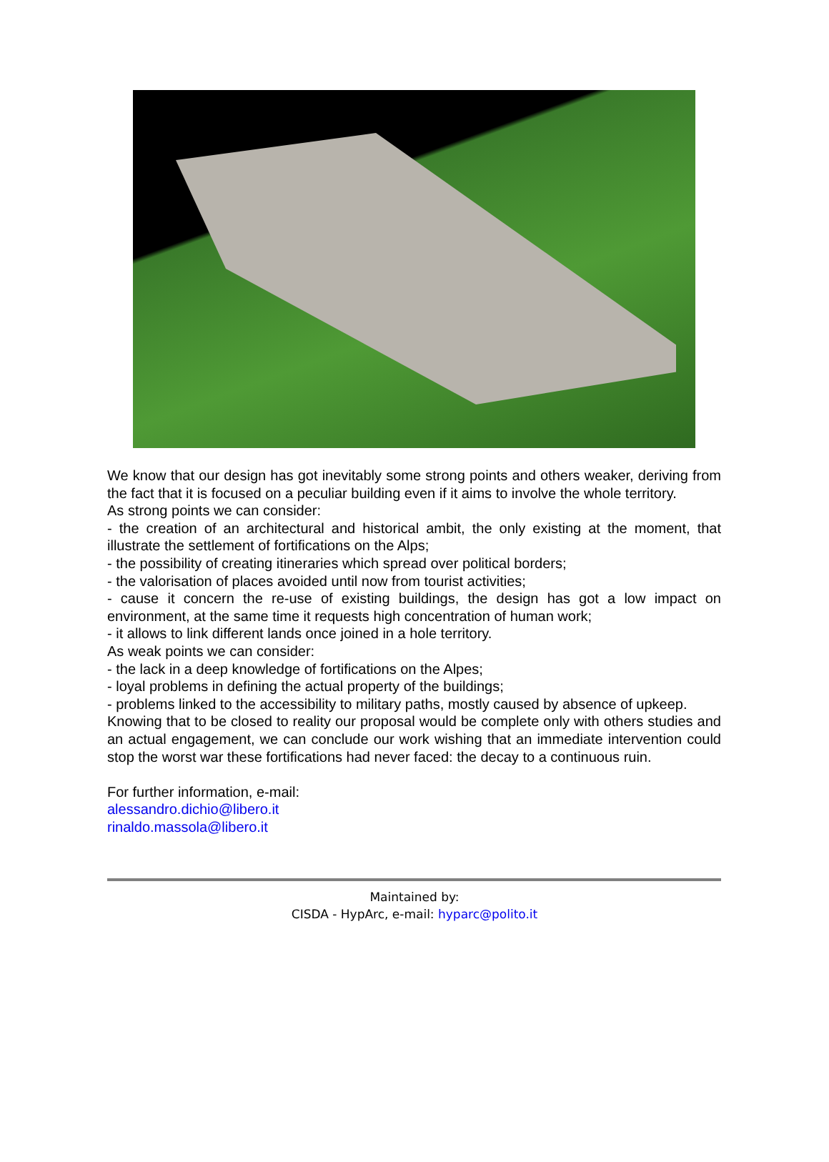We know that our design has got inevitably some strong points and others weaker, deriving from the fact that it is focused on a peculiar building even if it aims to involve the whole territory.
As strong points we can consider:
- the creation of an architectural and historical ambit, the only existing at the moment, that illustrate the settlement of fortifications on the Alps;
- the possibility of creating itineraries which spread over political borders;
- the valorisation of places avoided until now from tourist activities;
- cause it concern the re-use of existing buildings, the design has got a low impact on environment, at the same time it requests high concentration of human work;
- it allows to link different lands once joined in a hole territory.
As weak points we can consider:
- the lack in a deep knowledge of fortifications on the Alpes;
- loyal problems in defining the actual property of the buildings;
- problems linked to the accessibility to military paths, mostly caused by absence of upkeep.
Knowing that to be closed to reality our proposal would be complete only with others studies and an actual engagement, we can conclude our work wishing that an immediate intervention could stop the worst war these fortifications had never faced: the decay to a continuous ruin.
For further information, e-mail:
alessandro.dichio@libero.it
rinaldo.massola@libero.it
Maintained by:
CISDA - HypArc, e-mail: hyparc@polito.it